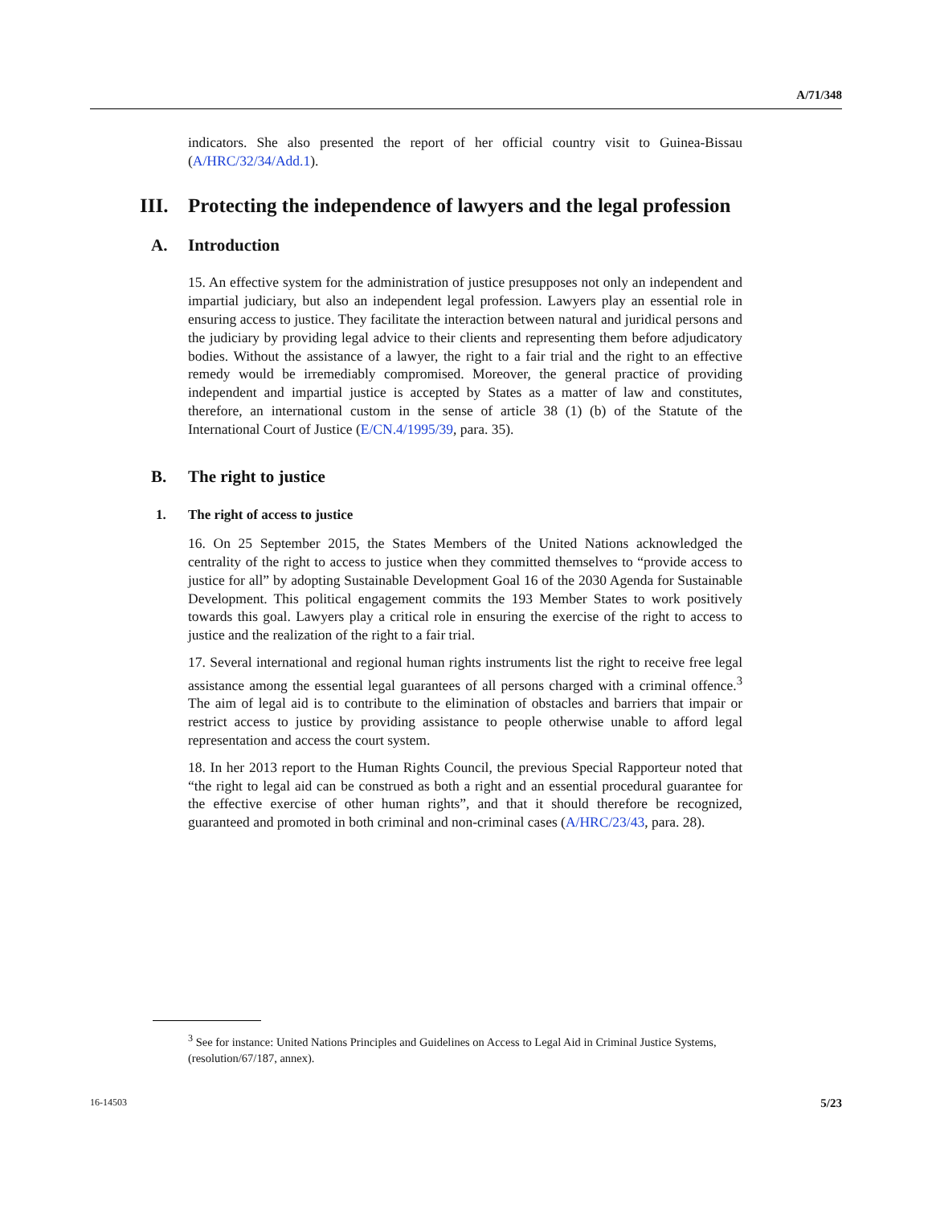A/71/348
indicators. She also presented the report of her official country visit to Guinea-Bissau (A/HRC/32/34/Add.1).
III. Protecting the independence of lawyers and the legal profession
A. Introduction
15. An effective system for the administration of justice presupposes not only an independent and impartial judiciary, but also an independent legal profession. Lawyers play an essential role in ensuring access to justice. They facilitate the interaction between natural and juridical persons and the judiciary by providing legal advice to their clients and representing them before adjudicatory bodies. Without the assistance of a lawyer, the right to a fair trial and the right to an effective remedy would be irremediably compromised. Moreover, the general practice of providing independent and impartial justice is accepted by States as a matter of law and constitutes, therefore, an international custom in the sense of article 38 (1) (b) of the Statute of the International Court of Justice (E/CN.4/1995/39, para. 35).
B. The right to justice
1. The right of access to justice
16. On 25 September 2015, the States Members of the United Nations acknowledged the centrality of the right to access to justice when they committed themselves to “provide access to justice for all” by adopting Sustainable Development Goal 16 of the 2030 Agenda for Sustainable Development. This political engagement commits the 193 Member States to work positively towards this goal. Lawyers play a critical role in ensuring the exercise of the right to access to justice and the realization of the right to a fair trial.
17. Several international and regional human rights instruments list the right to receive free legal assistance among the essential legal guarantees of all persons charged with a criminal offence.<sup>3</sup> The aim of legal aid is to contribute to the elimination of obstacles and barriers that impair or restrict access to justice by providing assistance to people otherwise unable to afford legal representation and access the court system.
18. In her 2013 report to the Human Rights Council, the previous Special Rapporteur noted that “the right to legal aid can be construed as both a right and an essential procedural guarantee for the effective exercise of other human rights”, and that it should therefore be recognized, guaranteed and promoted in both criminal and non-criminal cases (A/HRC/23/43, para. 28).
<sup>3</sup> See for instance: United Nations Principles and Guidelines on Access to Legal Aid in Criminal Justice Systems, (resolution/67/187, annex).
16-14503 5/23